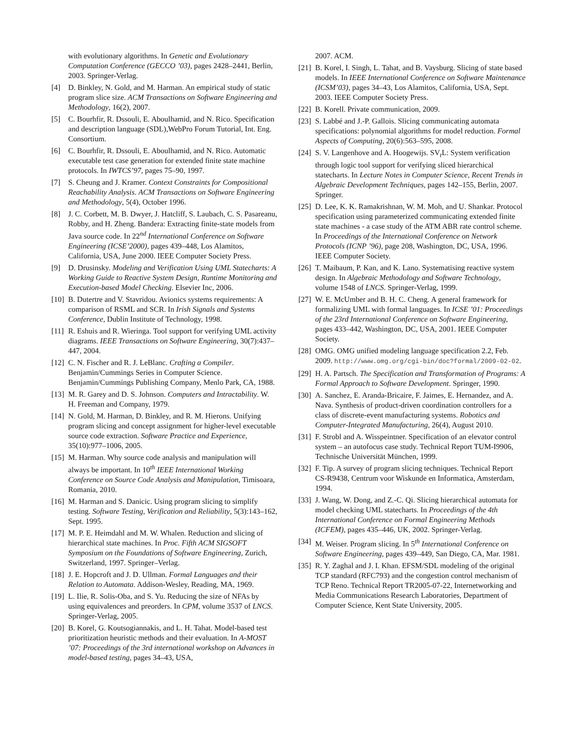with evolutionary algorithms. In Genetic and Evolutionary Computation Conference (GECCO ’03), pages 2428–2441, Berlin, 2003. Springer-Verlag.
[4] D. Binkley, N. Gold, and M. Harman. An empirical study of static program slice size. ACM Transactions on Software Engineering and Methodology, 16(2), 2007.
[5] C. Bourhfir, R. Dssouli, E. Aboulhamid, and N. Rico. Specification and description language (SDL),WebPro Forum Tutorial, Int. Eng. Consortium.
[6] C. Bourhfir, R. Dssouli, E. Aboulhamid, and N. Rico. Automatic executable test case generation for extended finite state machine protocols. In IWTCS’97, pages 75–90, 1997.
[7] S. Cheung and J. Kramer. Context Constraints for Compositional Reachability Analysis. ACM Transactions on Software Engineering and Methodology, 5(4), October 1996.
[8] J. C. Corbett, M. B. Dwyer, J. Hatcliff, S. Laubach, C. S. Pasareanu, Robby, and H. Zheng. Bandera: Extracting finite-state models from Java source code. In 22<sup>nd</sup> International Conference on Software Engineering (ICSE’2000), pages 439–448, Los Alamitos, California, USA, June 2000. IEEE Computer Society Press.
[9] D. Drusinsky. Modeling and Verification Using UML Statecharts: A Working Guide to Reactive System Design, Runtime Monitoring and Execution-based Model Checking. Elsevier Inc, 2006.
[10] B. Dutertre and V. Stavridou. Avionics systems requirements: A comparison of RSML and SCR. In Irish Signals and Systems Conference, Dublin Institute of Technology, 1998.
[11] R. Eshuis and R. Wieringa. Tool support for verifying UML activity diagrams. IEEE Transactions on Software Engineering, 30(7):437–447, 2004.
[12] C. N. Fischer and R. J. LeBlanc. Crafting a Compiler. Benjamin/Cummings Series in Computer Science. Benjamin/Cummings Publishing Company, Menlo Park, CA, 1988.
[13] M. R. Garey and D. S. Johnson. Computers and Intractability. W. H. Freeman and Company, 1979.
[14] N. Gold, M. Harman, D. Binkley, and R. M. Hierons. Unifying program slicing and concept assignment for higher-level executable source code extraction. Software Practice and Experience, 35(10):977–1006, 2005.
[15] M. Harman. Why source code analysis and manipulation will always be important. In 10<sup>th</sup> IEEE International Working Conference on Source Code Analysis and Manipulation, Timisoara, Romania, 2010.
[16] M. Harman and S. Danicic. Using program slicing to simplify testing. Software Testing, Verification and Reliability, 5(3):143–162, Sept. 1995.
[17] M. P. E. Heimdahl and M. W. Whalen. Reduction and slicing of hierarchical state machines. In Proc. Fifth ACM SIGSOFT Symposium on the Foundations of Software Engineering, Zurich, Switzerland, 1997. Springer–Verlag.
[18] J. E. Hopcroft and J. D. Ullman. Formal Languages and their Relation to Automata. Addison-Wesley, Reading, MA, 1969.
[19] L. Ilie, R. Solis-Oba, and S. Yu. Reducing the size of NFAs by using equivalences and preorders. In CPM, volume 3537 of LNCS. Springer-Verlag, 2005.
[20] B. Korel, G. Koutsogiannakis, and L. H. Tahat. Model-based test prioritization heuristic methods and their evaluation. In A-MOST ’07: Proceedings of the 3rd international workshop on Advances in model-based testing, pages 34–43, USA,
2007. ACM.
[21] B. Korel, I. Singh, L. Tahat, and B. Vaysburg. Slicing of state based models. In IEEE International Conference on Software Maintenance (ICSM’03), pages 34–43, Los Alamitos, California, USA, Sept. 2003. IEEE Computer Society Press.
[22] B. Korell. Private communication, 2009.
[23] S. Labbé and J.-P. Gallois. Slicing communicating automata specifications: polynomial algorithms for model reduction. Formal Aspects of Computing, 20(6):563–595, 2008.
[24] S. V. Langenhove and A. Hoogewijs. SV<sub>t</sub>L: System verification through logic tool support for verifying sliced hierarchical statecharts. In Lecture Notes in Computer Science, Recent Trends in Algebraic Development Techniques, pages 142–155, Berlin, 2007. Springer.
[25] D. Lee, K. K. Ramakrishnan, W. M. Moh, and U. Shankar. Protocol specification using parameterized communicating extended finite state machines - a case study of the ATM ABR rate control scheme. In Proceedings of the International Conference on Network Protocols (ICNP ’96), page 208, Washington, DC, USA, 1996. IEEE Computer Society.
[26] T. Maibaum, P. Kan, and K. Lano. Systematising reactive system design. In Algebraic Methodology and Software Technology, volume 1548 of LNCS. Springer-Verlag, 1999.
[27] W. E. McUmber and B. H. C. Cheng. A general framework for formalizing UML with formal languages. In ICSE ’01: Proceedings of the 23rd International Conference on Software Engineering, pages 433–442, Washington, DC, USA, 2001. IEEE Computer Society.
[28] OMG. OMG unified modeling language specification 2.2, Feb. 2009. http://www.omg.org/cgi-bin/doc?formal/2009-02-02.
[29] H. A. Partsch. The Specification and Transformation of Programs: A Formal Approach to Software Development. Springer, 1990.
[30] A. Sanchez, E. Aranda-Bricaire, F. Jaimes, E. Hernandez, and A. Nava. Synthesis of product-driven coordination controllers for a class of discrete-event manufacturing systems. Robotics and Computer-Integrated Manufacturing, 26(4), August 2010.
[31] F. Strobl and A. Wisspeintner. Specification of an elevator control system – an autofocus case study. Technical Report TUM-I9906, Technische Universität München, 1999.
[32] F. Tip. A survey of program slicing techniques. Technical Report CS-R9438, Centrum voor Wiskunde en Informatica, Amsterdam, 1994.
[33] J. Wang, W. Dong, and Z.-C. Qi. Slicing hierarchical automata for model checking UML statecharts. In Proceedings of the 4th International Conference on Formal Engineering Methods (ICFEM), pages 435–446, UK, 2002. Springer-Verlag.
[34] M. Weiser. Program slicing. In 5<sup>th</sup> International Conference on Software Engineering, pages 439–449, San Diego, CA, Mar. 1981.
[35] R. Y. Zaghal and J. I. Khan. EFSM/SDL modeling of the original TCP standard (RFC793) and the congestion control mechanism of TCP Reno. Technical Report TR2005-07-22, Internetworking and Media Communications Research Laboratories, Department of Computer Science, Kent State University, 2005.